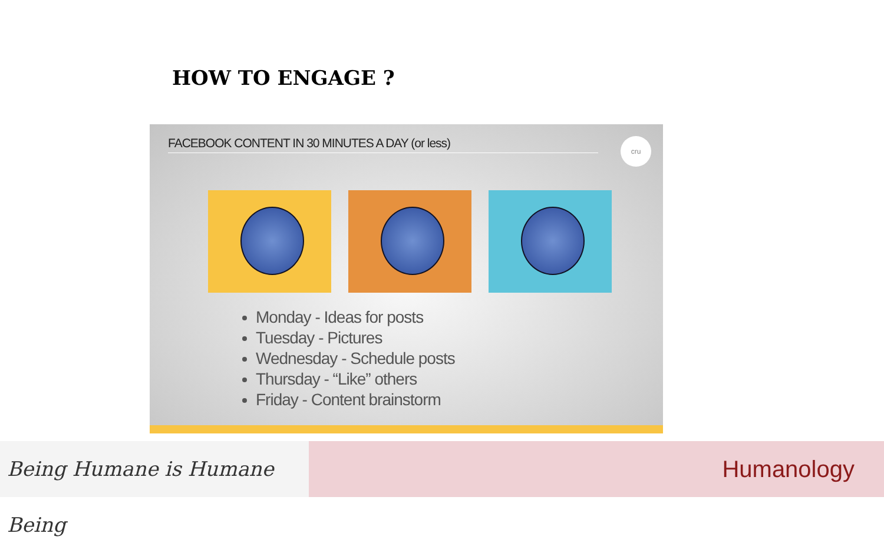HOW TO ENGAGE ?
FACEBOOK CONTENT IN 30 MINUTES A DAY (or less) cru
Monday - Ideas for posts
Tuesday - Pictures
Wednesday - Schedule posts
Thursday - “Like” others
Friday - Content brainstorm
Being Humane is Humane Being
Humanology